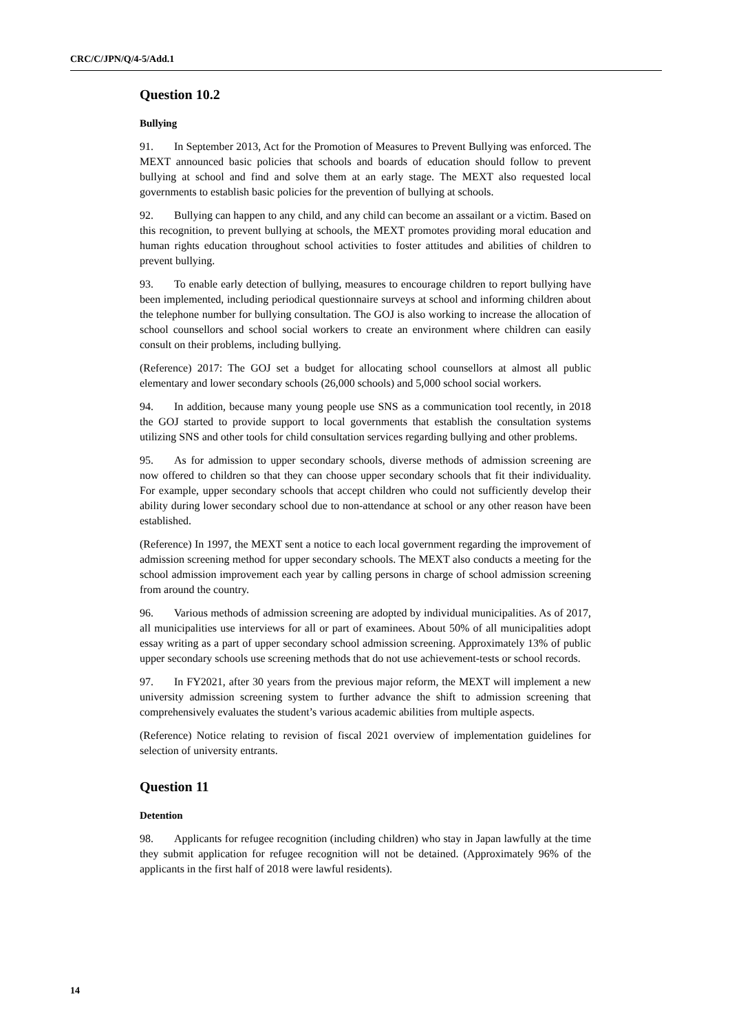CRC/C/JPN/Q/4-5/Add.1
Question 10.2
Bullying
91. In September 2013, Act for the Promotion of Measures to Prevent Bullying was enforced. The MEXT announced basic policies that schools and boards of education should follow to prevent bullying at school and find and solve them at an early stage. The MEXT also requested local governments to establish basic policies for the prevention of bullying at schools.
92. Bullying can happen to any child, and any child can become an assailant or a victim. Based on this recognition, to prevent bullying at schools, the MEXT promotes providing moral education and human rights education throughout school activities to foster attitudes and abilities of children to prevent bullying.
93. To enable early detection of bullying, measures to encourage children to report bullying have been implemented, including periodical questionnaire surveys at school and informing children about the telephone number for bullying consultation. The GOJ is also working to increase the allocation of school counsellors and school social workers to create an environment where children can easily consult on their problems, including bullying.
(Reference) 2017: The GOJ set a budget for allocating school counsellors at almost all public elementary and lower secondary schools (26,000 schools) and 5,000 school social workers.
94. In addition, because many young people use SNS as a communication tool recently, in 2018 the GOJ started to provide support to local governments that establish the consultation systems utilizing SNS and other tools for child consultation services regarding bullying and other problems.
95. As for admission to upper secondary schools, diverse methods of admission screening are now offered to children so that they can choose upper secondary schools that fit their individuality. For example, upper secondary schools that accept children who could not sufficiently develop their ability during lower secondary school due to non-attendance at school or any other reason have been established.
(Reference) In 1997, the MEXT sent a notice to each local government regarding the improvement of admission screening method for upper secondary schools. The MEXT also conducts a meeting for the school admission improvement each year by calling persons in charge of school admission screening from around the country.
96. Various methods of admission screening are adopted by individual municipalities. As of 2017, all municipalities use interviews for all or part of examinees. About 50% of all municipalities adopt essay writing as a part of upper secondary school admission screening. Approximately 13% of public upper secondary schools use screening methods that do not use achievement-tests or school records.
97. In FY2021, after 30 years from the previous major reform, the MEXT will implement a new university admission screening system to further advance the shift to admission screening that comprehensively evaluates the student’s various academic abilities from multiple aspects.
(Reference) Notice relating to revision of fiscal 2021 overview of implementation guidelines for selection of university entrants.
Question 11
Detention
98. Applicants for refugee recognition (including children) who stay in Japan lawfully at the time they submit application for refugee recognition will not be detained. (Approximately 96% of the applicants in the first half of 2018 were lawful residents).
14